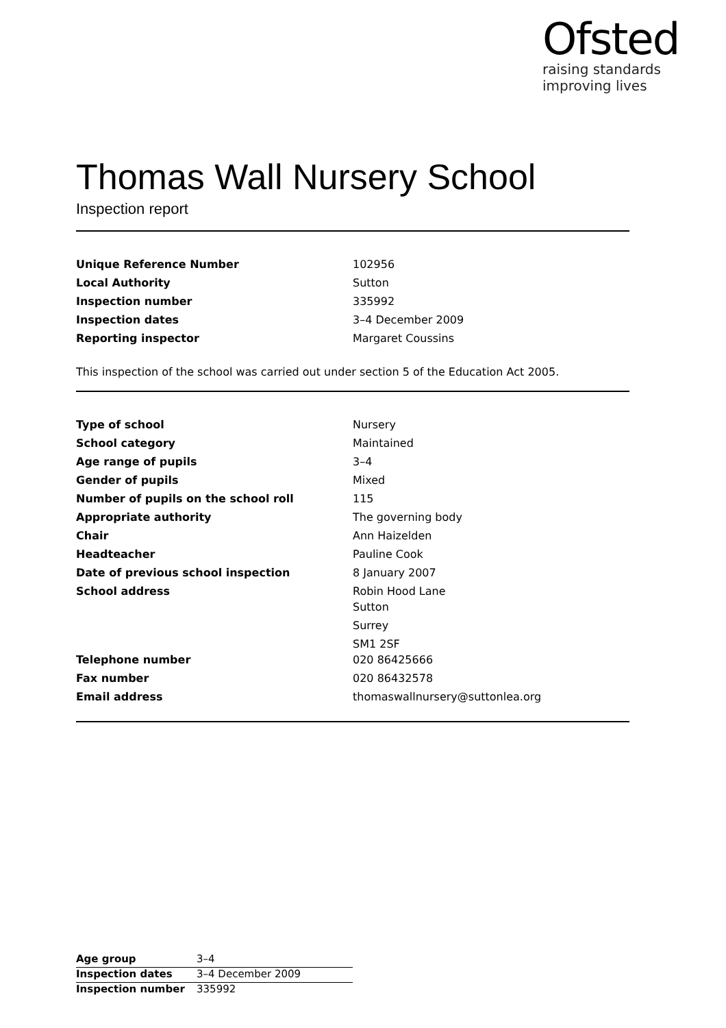Ofsted
raising standards
improving lives
Thomas Wall Nursery School
Inspection report
| Unique Reference Number | 102956 |
| Local Authority | Sutton |
| Inspection number | 335992 |
| Inspection dates | 3–4 December 2009 |
| Reporting inspector | Margaret Coussins |
This inspection of the school was carried out under section 5 of the Education Act 2005.
| Type of school | Nursery |
| School category | Maintained |
| Age range of pupils | 3–4 |
| Gender of pupils | Mixed |
| Number of pupils on the school roll | 115 |
| Appropriate authority | The governing body |
| Chair | Ann Haizelden |
| Headteacher | Pauline Cook |
| Date of previous school inspection | 8 January 2007 |
| School address | Robin Hood Lane Sutton Surrey SM1 2SF |
| Telephone number | 020 86425666 |
| Fax number | 020 86432578 |
| Email address | thomaswallnursery@suttonlea.org |
| Age group | 3–4 |
| Inspection dates | 3–4 December 2009 |
| Inspection number | 335992 |